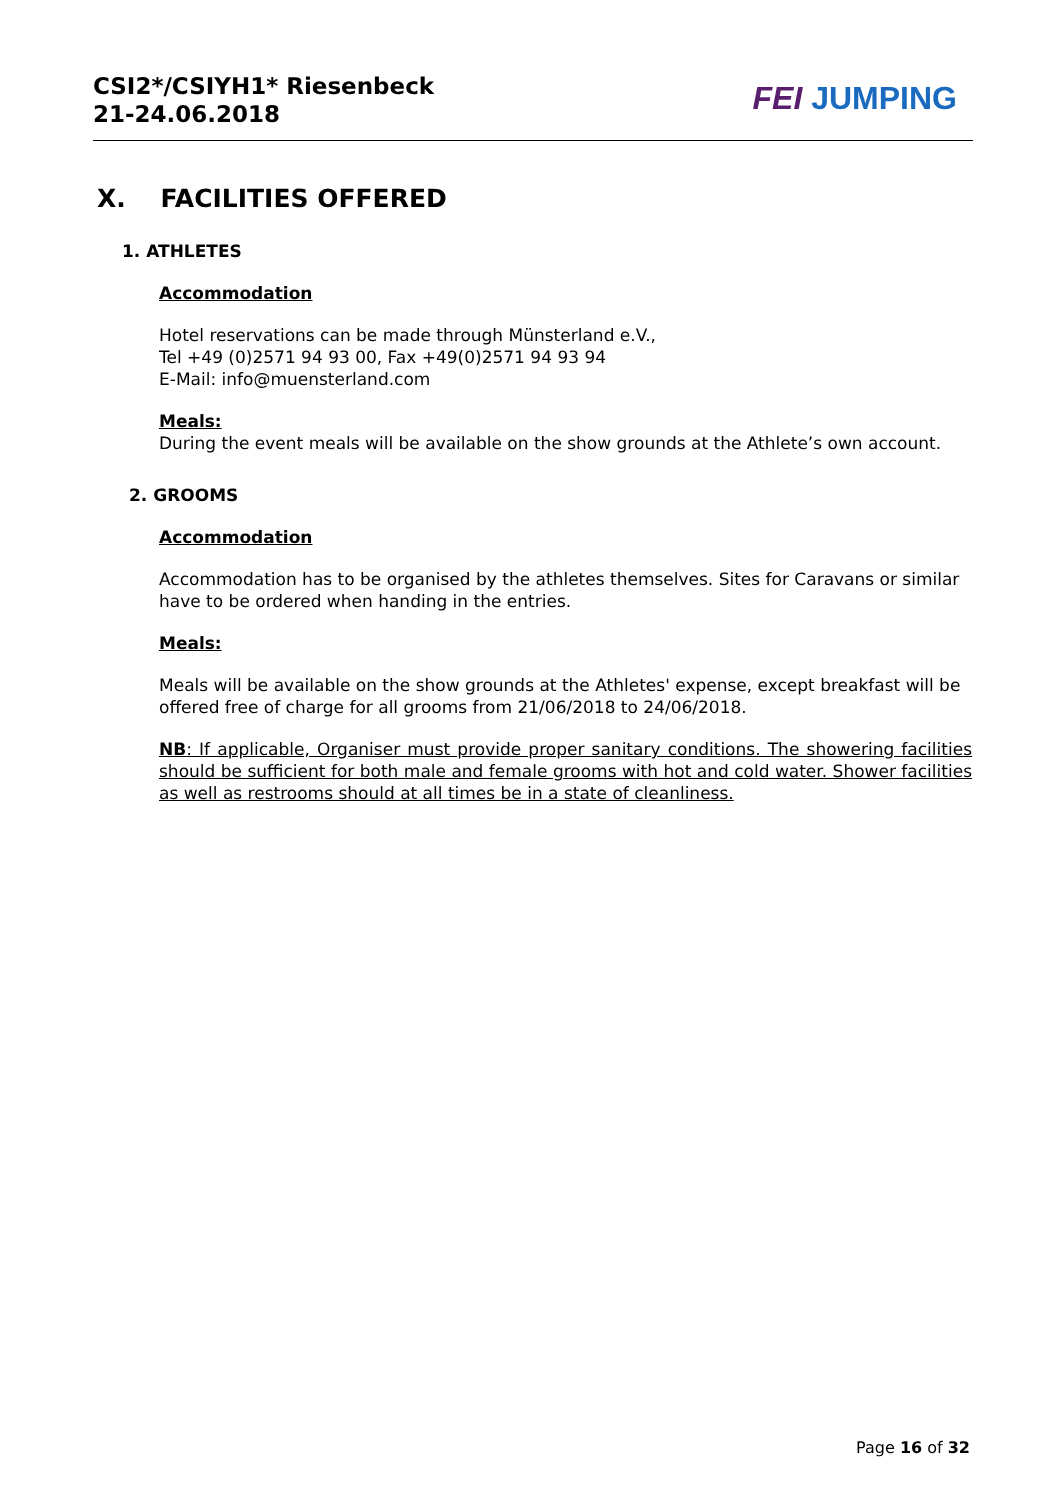CSI2*/CSIYH1* Riesenbeck
21-24.06.2018
FEI JUMPING
X. FACILITIES OFFERED
1. ATHLETES
Accommodation
Hotel reservations can be made through Münsterland e.V.,
Tel +49 (0)2571 94 93 00, Fax +49(0)2571 94 93 94
E-Mail: info@muensterland.com
Meals:
During the event meals will be available on the show grounds at the Athlete’s own account.
2. GROOMS
Accommodation
Accommodation has to be organised by the athletes themselves. Sites for Caravans or similar have to be ordered when handing in the entries.
Meals:
Meals will be available on the show grounds at the Athletes' expense, except breakfast will be offered free of charge for all grooms from 21/06/2018 to 24/06/2018.
NB: If applicable, Organiser must provide proper sanitary conditions. The showering facilities should be sufficient for both male and female grooms with hot and cold water. Shower facilities as well as restrooms should at all times be in a state of cleanliness.
Page 16 of 32